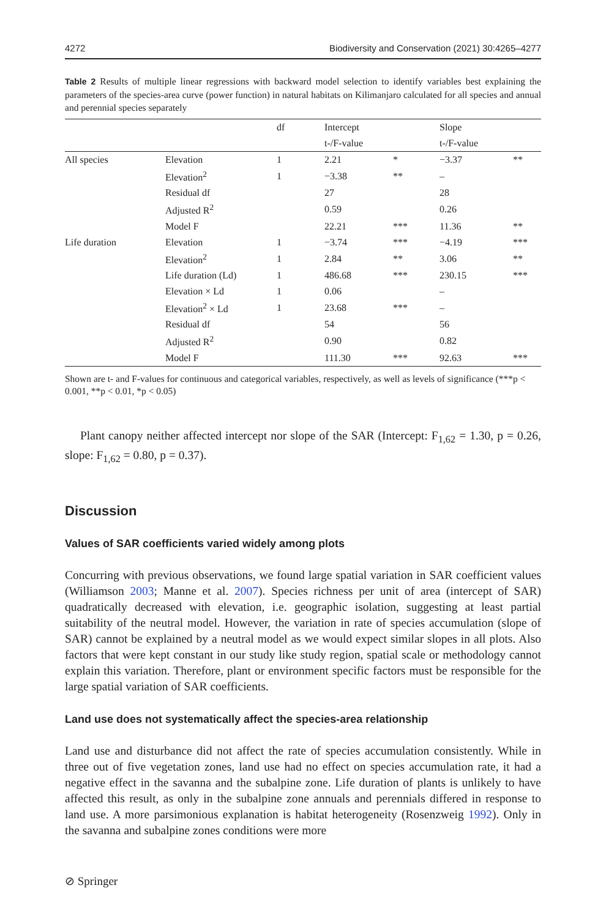4272 Biodiversity and Conservation (2021) 30:4265–4277
Table 2 Results of multiple linear regressions with backward model selection to identify variables best explaining the parameters of the species-area curve (power function) in natural habitats on Kilimanjaro calculated for all species and annual and perennial species separately
| | | df | Intercept | | Slope | |
| --- | --- | --- | --- | --- | --- | --- |
| | | | t-/F-value | | t-/F-value | |
| All species | Elevation | 1 | 2.21 | * | −3.37 | ** |
| | Elevation<sup>2</sup> | 1 | −3.38 | ** | – | |
| | Residual df | | 27 | | 28 | |
| | Adjusted R<sup>2</sup> | | 0.59 | | 0.26 | |
| | Model F | | 22.21 | *** | 11.36 | ** |
| Life duration | Elevation | 1 | −3.74 | *** | −4.19 | *** |
| | Elevation<sup>2</sup> | 1 | 2.84 | ** | 3.06 | ** |
| | Life duration (Ld) | 1 | 486.68 | *** | 230.15 | *** |
| | Elevation × Ld | 1 | 0.06 | | – | |
| | Elevation<sup>2</sup> × Ld | 1 | 23.68 | *** | – | |
| | Residual df | | 54 | | 56 | |
| | Adjusted R<sup>2</sup> | | 0.90 | | 0.82 | |
| | Model F | | 111.30 | *** | 92.63 | *** |
Shown are t- and F-values for continuous and categorical variables, respectively, as well as levels of significance (***p < 0.001, **p < 0.01, *p < 0.05)
Plant canopy neither affected intercept nor slope of the SAR (Intercept: F<sub>1,62</sub> = 1.30, p = 0.26, slope: F<sub>1,62</sub> = 0.80, p = 0.37).
Discussion
Values of SAR coefficients varied widely among plots
Concurring with previous observations, we found large spatial variation in SAR coefficient values (Williamson 2003; Manne et al. 2007). Species richness per unit of area (intercept of SAR) quadratically decreased with elevation, i.e. geographic isolation, suggesting at least partial suitability of the neutral model. However, the variation in rate of species accumulation (slope of SAR) cannot be explained by a neutral model as we would expect similar slopes in all plots. Also factors that were kept constant in our study like study region, spatial scale or methodology cannot explain this variation. Therefore, plant or environment specific factors must be responsible for the large spatial variation of SAR coefficients.
Land use does not systematically affect the species-area relationship
Land use and disturbance did not affect the rate of species accumulation consistently. While in three out of five vegetation zones, land use had no effect on species accumulation rate, it had a negative effect in the savanna and the subalpine zone. Life duration of plants is unlikely to have affected this result, as only in the subalpine zone annuals and perennials differed in response to land use. A more parsimonious explanation is habitat heterogeneity (Rosenzweig 1992). Only in the savanna and subalpine zones conditions were more
⊘ Springer